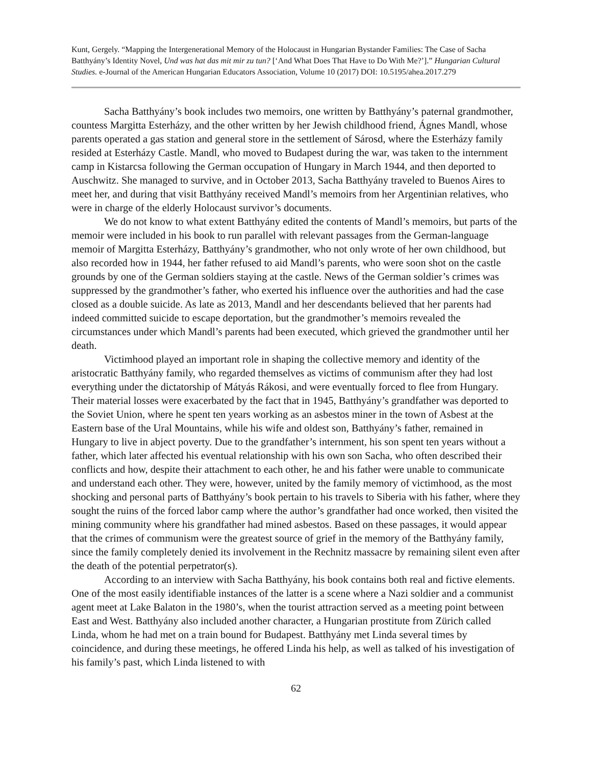Kunt, Gergely. “Mapping the Intergenerational Memory of the Holocaust in Hungarian Bystander Families: The Case of Sacha Batthyány’s Identity Novel, Und was hat das mit mir zu tun? [‘And What Does That Have to Do With Me?’].” Hungarian Cultural Studies. e-Journal of the American Hungarian Educators Association, Volume 10 (2017) DOI: 10.5195/ahea.2017.279
Sacha Batthyány’s book includes two memoirs, one written by Batthyány’s paternal grandmother, countess Margitta Esterházy, and the other written by her Jewish childhood friend, Ágnes Mandl, whose parents operated a gas station and general store in the settlement of Sárosd, where the Esterházy family resided at Esterházy Castle. Mandl, who moved to Budapest during the war, was taken to the internment camp in Kistarcsa following the German occupation of Hungary in March 1944, and then deported to Auschwitz. She managed to survive, and in October 2013, Sacha Batthyány traveled to Buenos Aires to meet her, and during that visit Batthyány received Mandl’s memoirs from her Argentinian relatives, who were in charge of the elderly Holocaust survivor’s documents.
We do not know to what extent Batthyány edited the contents of Mandl’s memoirs, but parts of the memoir were included in his book to run parallel with relevant passages from the German-language memoir of Margitta Esterházy, Batthyány’s grandmother, who not only wrote of her own childhood, but also recorded how in 1944, her father refused to aid Mandl’s parents, who were soon shot on the castle grounds by one of the German soldiers staying at the castle. News of the German soldier’s crimes was suppressed by the grandmother’s father, who exerted his influence over the authorities and had the case closed as a double suicide. As late as 2013, Mandl and her descendants believed that her parents had indeed committed suicide to escape deportation, but the grandmother’s memoirs revealed the circumstances under which Mandl’s parents had been executed, which grieved the grandmother until her death.
Victimhood played an important role in shaping the collective memory and identity of the aristocratic Batthyány family, who regarded themselves as victims of communism after they had lost everything under the dictatorship of Mátyás Rákosi, and were eventually forced to flee from Hungary. Their material losses were exacerbated by the fact that in 1945, Batthyány’s grandfather was deported to the Soviet Union, where he spent ten years working as an asbestos miner in the town of Asbest at the Eastern base of the Ural Mountains, while his wife and oldest son, Batthyány’s father, remained in Hungary to live in abject poverty. Due to the grandfather’s internment, his son spent ten years without a father, which later affected his eventual relationship with his own son Sacha, who often described their conflicts and how, despite their attachment to each other, he and his father were unable to communicate and understand each other. They were, however, united by the family memory of victimhood, as the most shocking and personal parts of Batthyány’s book pertain to his travels to Siberia with his father, where they sought the ruins of the forced labor camp where the author’s grandfather had once worked, then visited the mining community where his grandfather had mined asbestos. Based on these passages, it would appear that the crimes of communism were the greatest source of grief in the memory of the Batthyány family, since the family completely denied its involvement in the Rechnitz massacre by remaining silent even after the death of the potential perpetrator(s).
According to an interview with Sacha Batthyány, his book contains both real and fictive elements. One of the most easily identifiable instances of the latter is a scene where a Nazi soldier and a communist agent meet at Lake Balaton in the 1980’s, when the tourist attraction served as a meeting point between East and West. Batthyány also included another character, a Hungarian prostitute from Zürich called Linda, whom he had met on a train bound for Budapest. Batthyány met Linda several times by coincidence, and during these meetings, he offered Linda his help, as well as talked of his investigation of his family’s past, which Linda listened to with
62